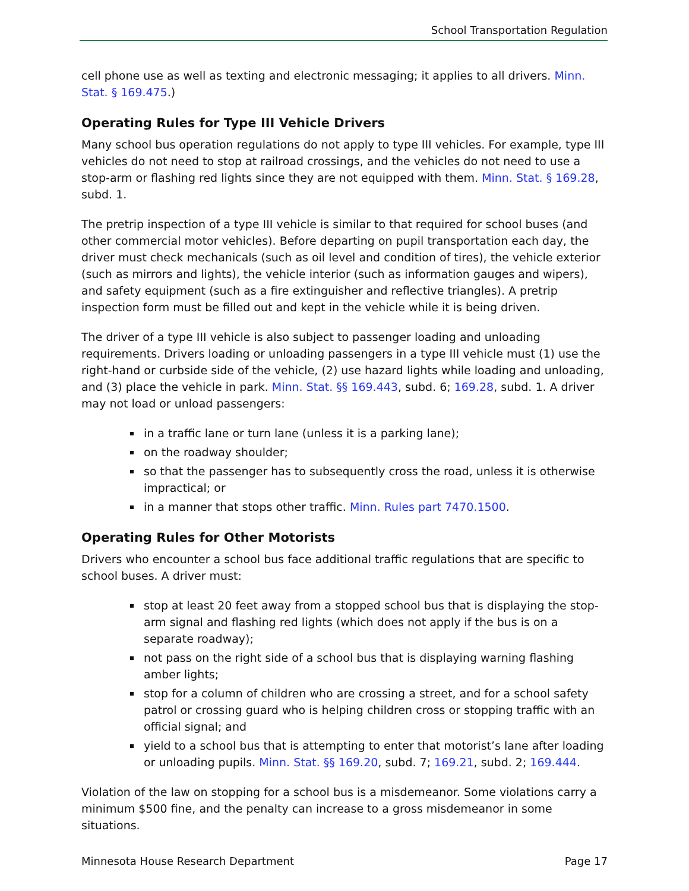School Transportation Regulation
cell phone use as well as texting and electronic messaging; it applies to all drivers. Minn. Stat. § 169.475.)
Operating Rules for Type III Vehicle Drivers
Many school bus operation regulations do not apply to type III vehicles. For example, type III vehicles do not need to stop at railroad crossings, and the vehicles do not need to use a stop-arm or flashing red lights since they are not equipped with them. Minn. Stat. § 169.28, subd. 1.
The pretrip inspection of a type III vehicle is similar to that required for school buses (and other commercial motor vehicles). Before departing on pupil transportation each day, the driver must check mechanicals (such as oil level and condition of tires), the vehicle exterior (such as mirrors and lights), the vehicle interior (such as information gauges and wipers), and safety equipment (such as a fire extinguisher and reflective triangles). A pretrip inspection form must be filled out and kept in the vehicle while it is being driven.
The driver of a type III vehicle is also subject to passenger loading and unloading requirements. Drivers loading or unloading passengers in a type III vehicle must (1) use the right-hand or curbside side of the vehicle, (2) use hazard lights while loading and unloading, and (3) place the vehicle in park. Minn. Stat. §§ 169.443, subd. 6; 169.28, subd. 1. A driver may not load or unload passengers:
in a traffic lane or turn lane (unless it is a parking lane);
on the roadway shoulder;
so that the passenger has to subsequently cross the road, unless it is otherwise impractical; or
in a manner that stops other traffic. Minn. Rules part 7470.1500.
Operating Rules for Other Motorists
Drivers who encounter a school bus face additional traffic regulations that are specific to school buses. A driver must:
stop at least 20 feet away from a stopped school bus that is displaying the stop-arm signal and flashing red lights (which does not apply if the bus is on a separate roadway);
not pass on the right side of a school bus that is displaying warning flashing amber lights;
stop for a column of children who are crossing a street, and for a school safety patrol or crossing guard who is helping children cross or stopping traffic with an official signal; and
yield to a school bus that is attempting to enter that motorist’s lane after loading or unloading pupils. Minn. Stat. §§ 169.20, subd. 7; 169.21, subd. 2; 169.444.
Violation of the law on stopping for a school bus is a misdemeanor. Some violations carry a minimum $500 fine, and the penalty can increase to a gross misdemeanor in some situations.
Minnesota House Research Department Page 17